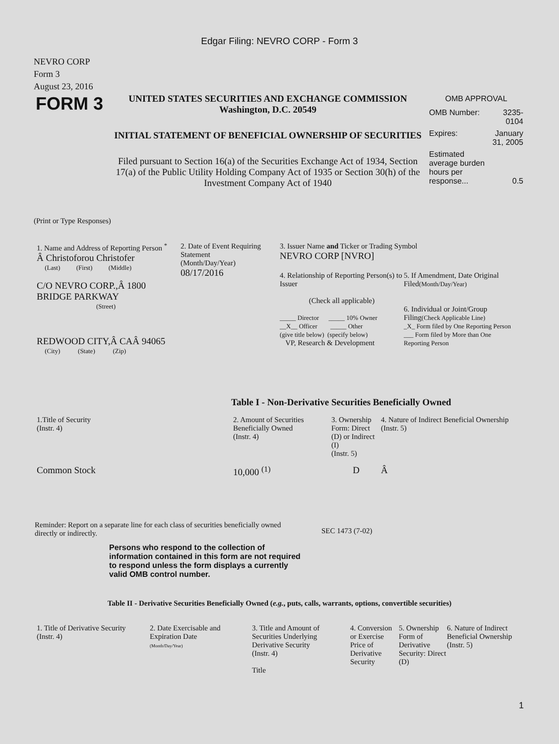Edgar Filing: NEVRO CORP - Form 3
NEVRO CORP
Form 3
August 23, 2016
FORM 3
UNITED STATES SECURITIES AND EXCHANGE COMMISSION
Washington, D.C. 20549
INITIAL STATEMENT OF BENEFICIAL OWNERSHIP OF SECURITIES
Filed pursuant to Section 16(a) of the Securities Exchange Act of 1934, Section 17(a) of the Public Utility Holding Company Act of 1935 or Section 30(h) of the Investment Company Act of 1940
OMB APPROVAL
| OMB Number: | 3235-0104 |
| Expires: | January 31, 2005 |
| Estimated average burden hours per response... | 0.5 |
(Print or Type Responses)
| 1. Name and Address of Reporting Person <sup>*</sup> Â Christoforou Christofer (Last) (First) (Middle) C/O NEVRO CORP.,Â 1800 BRIDGE PARKWAY (Street) REDWOOD CITY,Â CAÂ 94065 (City) (State) (Zip) | 2. Date of Event Requiring Statement (Month/Day/Year) 08/17/2016 | 3. Issuer Name and Ticker or Trading Symbol NEVRO CORP [NVRO] / 4. Relationship of Reporting Person(s) to Issuer (Check all applicable) _____ Director _____ 10% Owner __X__ Officer _____ Other (give title below) (specify below) VP, Research & Development / 5. If Amendment, Date Original Filed (Month/Day/Year) 6. Individual or Joint/Group Filing (Check Applicable Line) _X_ Form filed by One Reporting Person ___ Form filed by More than One Reporting Person / |
Table I - Non-Derivative Securities Beneficially Owned
| 1.Title of Security (Instr. 4) | 2. Amount of Securities Beneficially Owned (Instr. 4) | 3. Ownership Form: Direct (D) or Indirect (I) (Instr. 5) | 4. Nature of Indirect Beneficial Ownership (Instr. 5) |
| Common Stock | 10,000 <sup>(1)</sup> | D | Â |
Reminder: Report on a separate line for each class of securities beneficially owned directly or indirectly.
SEC 1473 (7-02)
Persons who respond to the collection of information contained in this form are not required to respond unless the form displays a currently valid OMB control number.
Table II - Derivative Securities Beneficially Owned (e.g., puts, calls, warrants, options, convertible securities)
| 1. Title of Derivative Security (Instr. 4) | 2. Date Exercisable and Expiration Date (Month/Day/Year) | 3. Title and Amount of Securities Underlying Derivative Security (Instr. 4) Title | 4. Conversion or Exercise Price of Derivative Security | 5. Ownership Form of Derivative Security: Direct (D) | 6. Nature of Indirect Beneficial Ownership (Instr. 5) |
1